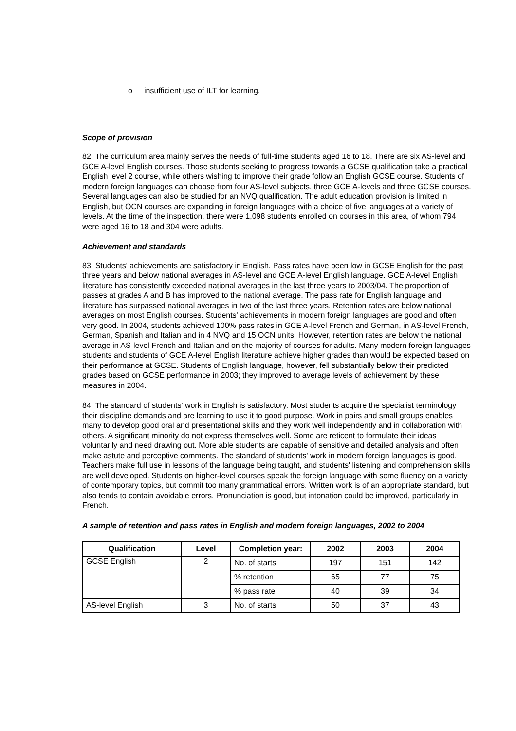o insufficient use of ILT for learning.
Scope of provision
82. The curriculum area mainly serves the needs of full-time students aged 16 to 18. There are six AS-level and GCE A-level English courses. Those students seeking to progress towards a GCSE qualification take a practical English level 2 course, while others wishing to improve their grade follow an English GCSE course. Students of modern foreign languages can choose from four AS-level subjects, three GCE A-levels and three GCSE courses. Several languages can also be studied for an NVQ qualification. The adult education provision is limited in English, but OCN courses are expanding in foreign languages with a choice of five languages at a variety of levels. At the time of the inspection, there were 1,098 students enrolled on courses in this area, of whom 794 were aged 16 to 18 and 304 were adults.
Achievement and standards
83. Students' achievements are satisfactory in English. Pass rates have been low in GCSE English for the past three years and below national averages in AS-level and GCE A-level English language. GCE A-level English literature has consistently exceeded national averages in the last three years to 2003/04. The proportion of passes at grades A and B has improved to the national average. The pass rate for English language and literature has surpassed national averages in two of the last three years. Retention rates are below national averages on most English courses. Students' achievements in modern foreign languages are good and often very good. In 2004, students achieved 100% pass rates in GCE A-level French and German, in AS-level French, German, Spanish and Italian and in 4 NVQ and 15 OCN units. However, retention rates are below the national average in AS-level French and Italian and on the majority of courses for adults. Many modern foreign languages students and students of GCE A-level English literature achieve higher grades than would be expected based on their performance at GCSE. Students of English language, however, fell substantially below their predicted grades based on GCSE performance in 2003; they improved to average levels of achievement by these measures in 2004.
84. The standard of students' work in English is satisfactory. Most students acquire the specialist terminology their discipline demands and are learning to use it to good purpose. Work in pairs and small groups enables many to develop good oral and presentational skills and they work well independently and in collaboration with others. A significant minority do not express themselves well. Some are reticent to formulate their ideas voluntarily and need drawing out. More able students are capable of sensitive and detailed analysis and often make astute and perceptive comments. The standard of students' work in modern foreign languages is good. Teachers make full use in lessons of the language being taught, and students' listening and comprehension skills are well developed. Students on higher-level courses speak the foreign language with some fluency on a variety of contemporary topics, but commit too many grammatical errors. Written work is of an appropriate standard, but also tends to contain avoidable errors. Pronunciation is good, but intonation could be improved, particularly in French.
A sample of retention and pass rates in English and modern foreign languages, 2002 to 2004
| Qualification | Level | Completion year: | 2002 | 2003 | 2004 |
| --- | --- | --- | --- | --- | --- |
| GCSE English | 2 | No. of starts | 197 | 151 | 142 |
| | | % retention | 65 | 77 | 75 |
| | | % pass rate | 40 | 39 | 34 |
| AS-level English | 3 | No. of starts | 50 | 37 | 43 |